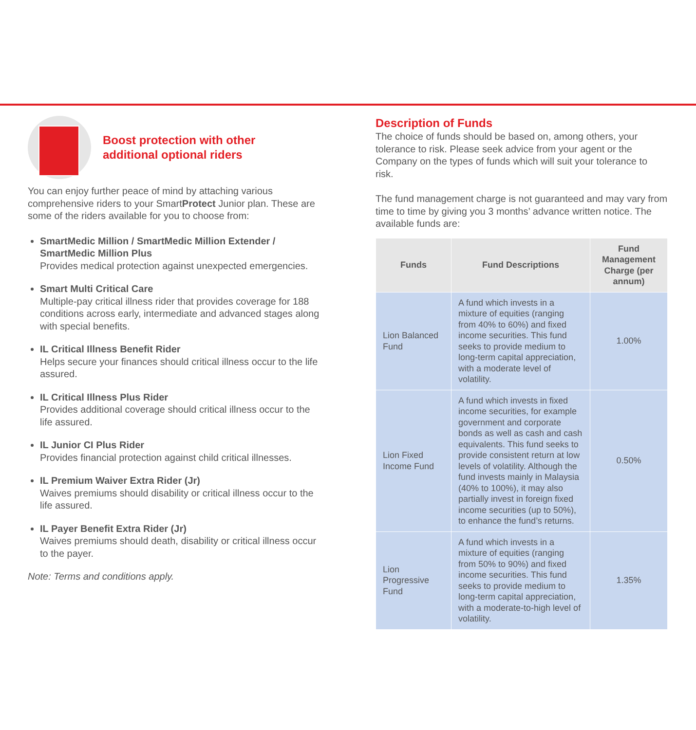Boost protection with other
additional optional riders
You can enjoy further peace of mind by attaching various comprehensive riders to your SmartProtect Junior plan. These are some of the riders available for you to choose from:
SmartMedic Million / SmartMedic Million Extender / SmartMedic Million Plus
Provides medical protection against unexpected emergencies.
Smart Multi Critical Care
Multiple-pay critical illness rider that provides coverage for 188 conditions across early, intermediate and advanced stages along with special benefits.
IL Critical Illness Benefit Rider
Helps secure your finances should critical illness occur to the life assured.
IL Critical Illness Plus Rider
Provides additional coverage should critical illness occur to the life assured.
IL Junior CI Plus Rider
Provides financial protection against child critical illnesses.
IL Premium Waiver Extra Rider (Jr)
Waives premiums should disability or critical illness occur to the life assured.
IL Payer Benefit Extra Rider (Jr)
Waives premiums should death, disability or critical illness occur to the payer.
Note: Terms and conditions apply.
Description of Funds
The choice of funds should be based on, among others, your tolerance to risk. Please seek advice from your agent or the Company on the types of funds which will suit your tolerance to risk.
The fund management charge is not guaranteed and may vary from time to time by giving you 3 months’ advance written notice. The available funds are:
| Funds | Fund Descriptions | Fund Management Charge (per annum) |
| --- | --- | --- |
| Lion Balanced Fund | A fund which invests in a mixture of equities (ranging from 40% to 60%) and fixed income securities. This fund seeks to provide medium to long-term capital appreciation, with a moderate level of volatility. | 1.00% |
| Lion Fixed Income Fund | A fund which invests in fixed income securities, for example government and corporate bonds as well as cash and cash equivalents. This fund seeks to provide consistent return at low levels of volatility. Although the fund invests mainly in Malaysia (40% to 100%), it may also partially invest in foreign fixed income securities (up to 50%), to enhance the fund’s returns. | 0.50% |
| Lion Progressive Fund | A fund which invests in a mixture of equities (ranging from 50% to 90%) and fixed income securities. This fund seeks to provide medium to long-term capital appreciation, with a moderate-to-high level of volatility. | 1.35% |